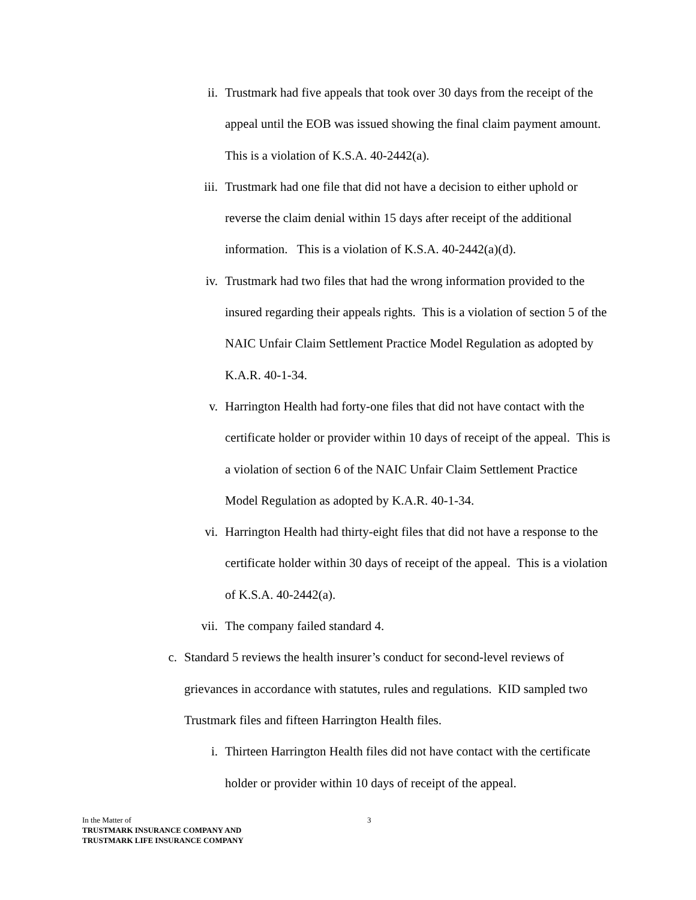ii. Trustmark had five appeals that took over 30 days from the receipt of the appeal until the EOB was issued showing the final claim payment amount. This is a violation of K.S.A. 40-2442(a).
iii. Trustmark had one file that did not have a decision to either uphold or reverse the claim denial within 15 days after receipt of the additional information. This is a violation of K.S.A. 40-2442(a)(d).
iv. Trustmark had two files that had the wrong information provided to the insured regarding their appeals rights. This is a violation of section 5 of the NAIC Unfair Claim Settlement Practice Model Regulation as adopted by K.A.R. 40-1-34.
v. Harrington Health had forty-one files that did not have contact with the certificate holder or provider within 10 days of receipt of the appeal. This is a violation of section 6 of the NAIC Unfair Claim Settlement Practice Model Regulation as adopted by K.A.R. 40-1-34.
vi. Harrington Health had thirty-eight files that did not have a response to the certificate holder within 30 days of receipt of the appeal. This is a violation of K.S.A. 40-2442(a).
vii. The company failed standard 4.
c. Standard 5 reviews the health insurer’s conduct for second-level reviews of grievances in accordance with statutes, rules and regulations. KID sampled two Trustmark files and fifteen Harrington Health files.
i. Thirteen Harrington Health files did not have contact with the certificate holder or provider within 10 days of receipt of the appeal.
3
In the Matter of
TRUSTMARK INSURANCE COMPANY AND
TRUSTMARK LIFE INSURANCE COMPANY